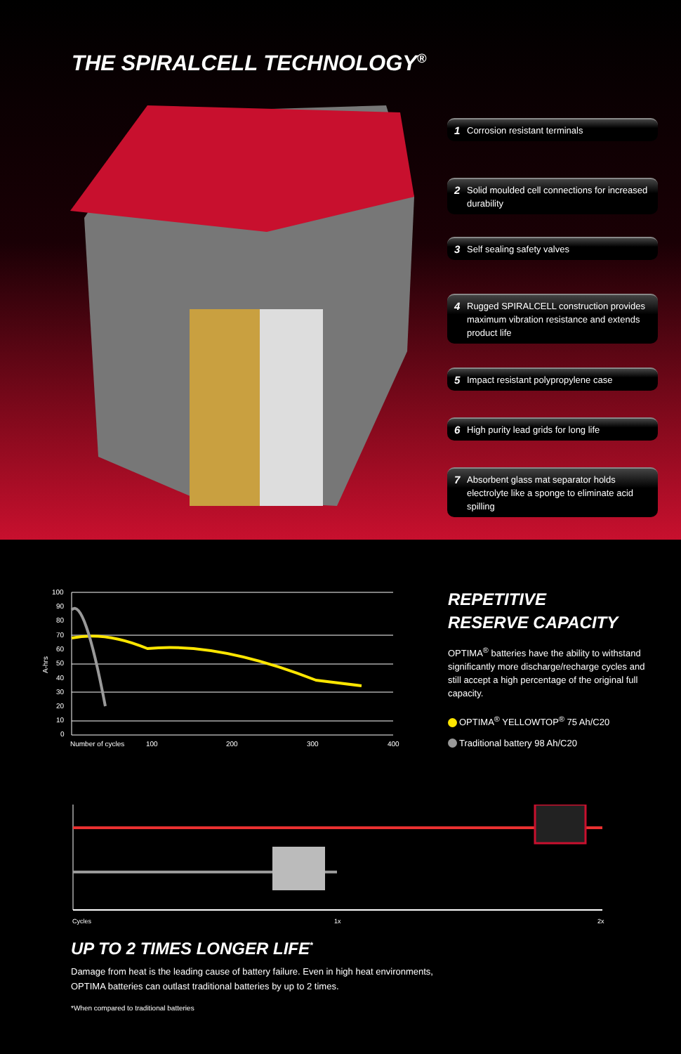THE SPIRALCELL TECHNOLOGY<sup>®</sup>
1 Corrosion resistant terminals
2 Solid moulded cell connections for increased durability
3 Self sealing safety valves
4 Rugged SPIRALCELL construction provides maximum vibration resistance and extends product life
5 Impact resistant polypropylene case
6 High purity lead grids for long life
7 Absorbent glass mat separator holds electrolyte like a sponge to eliminate acid spilling
100
90
80
70
60
50
40
30
20
10
0
Number of cycles
100
200
300
400
A-hrs
REPETITIVE
RESERVE CAPACITY
OPTIMA<sup>®</sup> batteries have the ability to withstand significantly more discharge/recharge cycles and still accept a high percentage of the original full capacity.
OPTIMA<sup>®</sup> YELLOWTOP<sup>®</sup> 75 Ah/C20
Traditional battery 98 Ah/C20
Cycles
1x
2x
UP TO 2 TIMES LONGER LIFE<sup>*</sup>
Damage from heat is the leading cause of battery failure. Even in high heat environments,
OPTIMA batteries can outlast traditional batteries by up to 2 times.
*When compared to traditional batteries